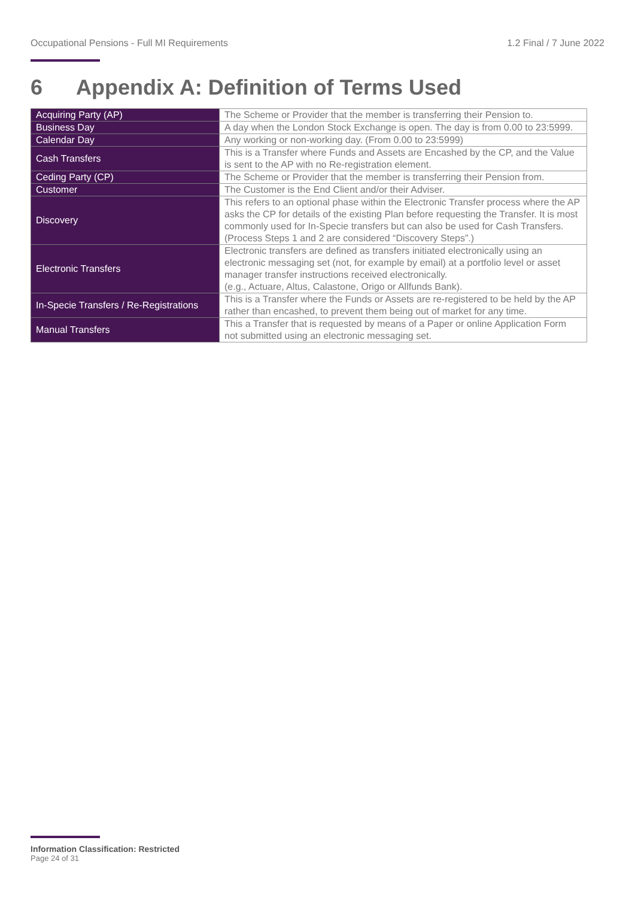Occupational Pensions - Full MI Requirements 1.2 Final / 7 June 2022
6 Appendix A: Definition of Terms Used
| Acquiring Party (AP) | The Scheme or Provider that the member is transferring their Pension to. |
| Business Day | A day when the London Stock Exchange is open. The day is from 0.00 to 23:5999. |
| Calendar Day | Any working or non-working day. (From 0.00 to 23:5999) |
| Cash Transfers | This is a Transfer where Funds and Assets are Encashed by the CP, and the Value is sent to the AP with no Re-registration element. |
| Ceding Party (CP) | The Scheme or Provider that the member is transferring their Pension from. |
| Customer | The Customer is the End Client and/or their Adviser. |
| Discovery | This refers to an optional phase within the Electronic Transfer process where the AP asks the CP for details of the existing Plan before requesting the Transfer. It is most commonly used for In-Specie transfers but can also be used for Cash Transfers. (Process Steps 1 and 2 are considered “Discovery Steps”.) |
| Electronic Transfers | Electronic transfers are defined as transfers initiated electronically using an electronic messaging set (not, for example by email) at a portfolio level or asset manager transfer instructions received electronically. (e.g., Actuare, Altus, Calastone, Origo or Allfunds Bank). |
| In-Specie Transfers / Re-Registrations | This is a Transfer where the Funds or Assets are re-registered to be held by the AP rather than encashed, to prevent them being out of market for any time. |
| Manual Transfers | This a Transfer that is requested by means of a Paper or online Application Form not submitted using an electronic messaging set. |
Information Classification: Restricted
Page 24 of 31